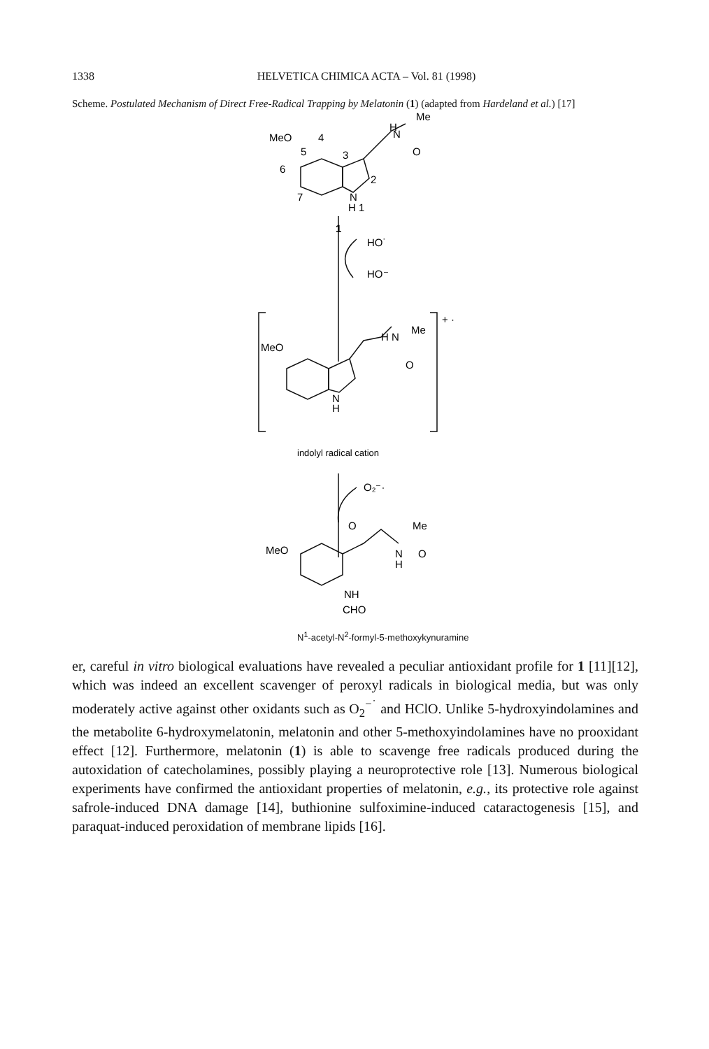1338 HELVETICA CHIMICA ACTA – Vol. 81 (1998)
Scheme. Postulated Mechanism of Direct Free-Radical Trapping by Melatonin (1) (adapted from Hardeland et al.) [17]
MeO
4
5
6
7
3
2
N
H 1
H
N
Me
O
1
HO˙
HO⁻
MeO
H N
Me
O
N
H
+ ·
indolyl radical cation
O₂⁻·
MeO
O
Me
N
O
H
NH
CHO
N<sup>1</sup>-acetyl-N<sup>2</sup>-formyl-5-methoxykynuramine
er, careful in vitro biological evaluations have revealed a peculiar antioxidant profile for 1 [11][12], which was indeed an excellent scavenger of peroxyl radicals in biological media, but was only moderately active against other oxidants such as O<sub>2</sub><sup>−˙</sup> and HClO. Unlike 5-hydroxyindolamines and the metabolite 6-hydroxymelatonin, melatonin and other 5-methoxyindolamines have no prooxidant effect [12]. Furthermore, melatonin (1) is able to scavenge free radicals produced during the autoxidation of catecholamines, possibly playing a neuroprotective role [13]. Numerous biological experiments have confirmed the antioxidant properties of melatonin, e.g., its protective role against safrole-induced DNA damage [14], buthionine sulfoximine-induced cataractogenesis [15], and paraquat-induced peroxidation of membrane lipids [16].